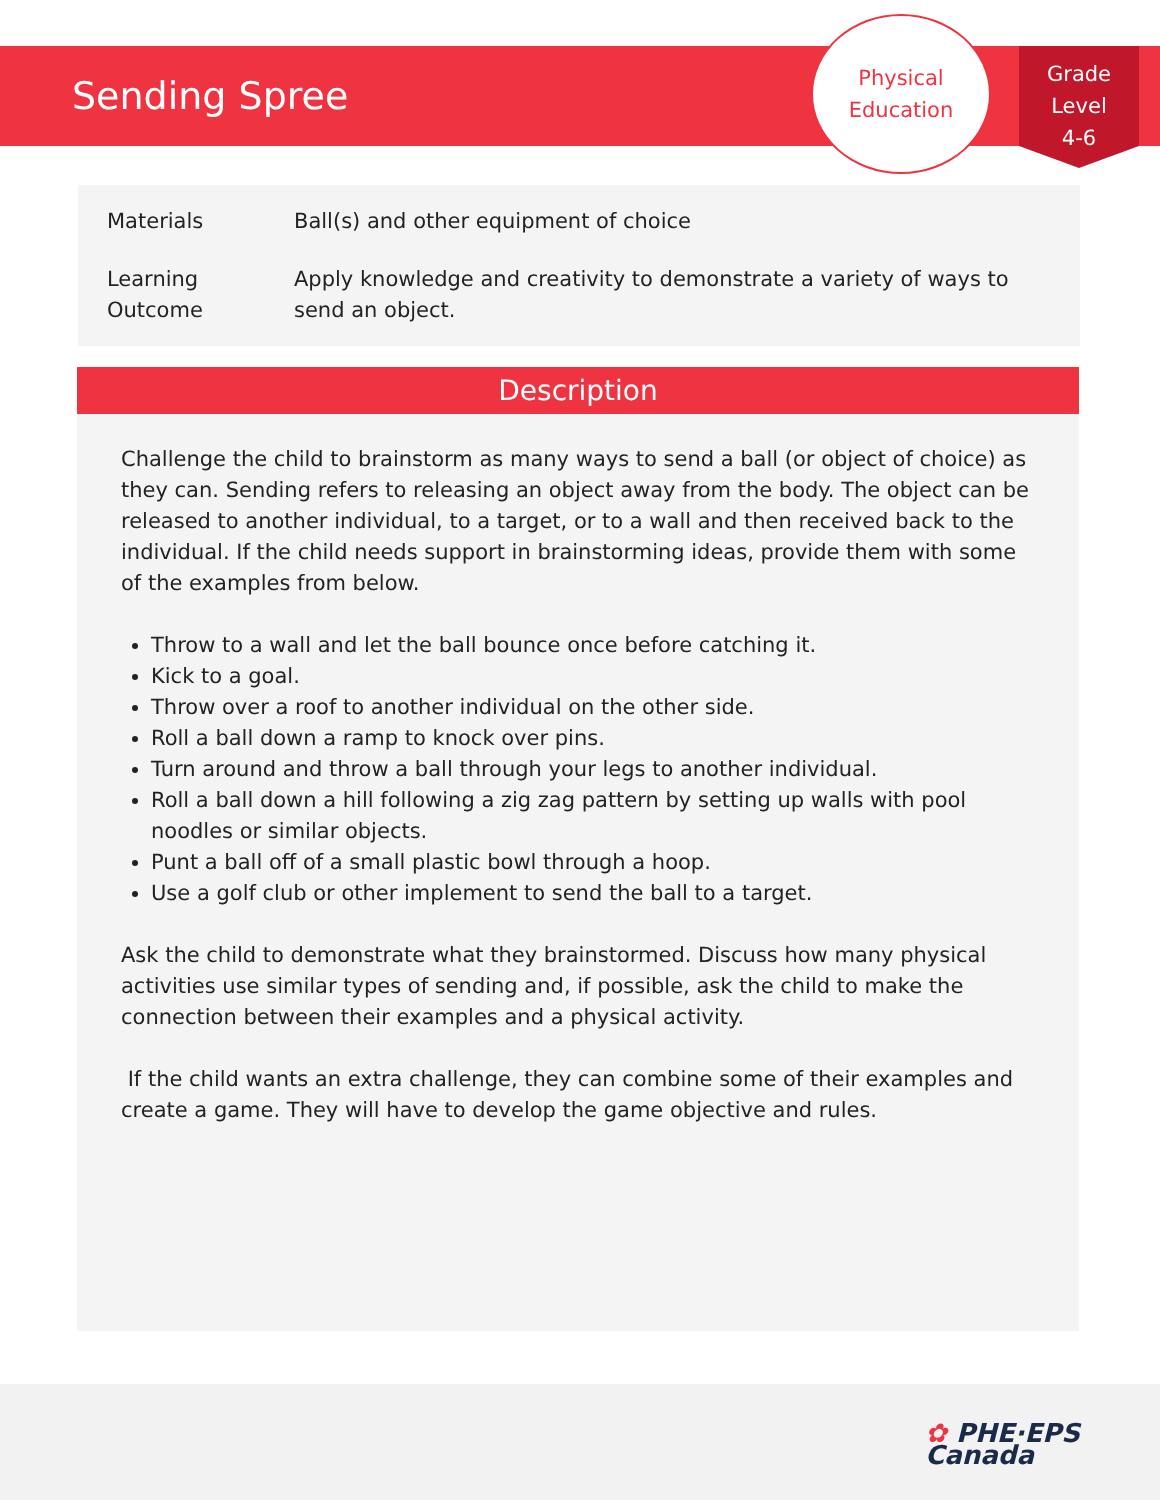Sending Spree
Physical
Education
Grade
Level
4-6
| Materials | Ball(s) and other equipment of choice |
| Learning Outcome | Apply knowledge and creativity to demonstrate a variety of ways to send an object. |
Description
Challenge the child to brainstorm as many ways to send a ball (or object of choice) as they can. Sending refers to releasing an object away from the body. The object can be released to another individual, to a target, or to a wall and then received back to the individual. If the child needs support in brainstorming ideas, provide them with some of the examples from below.
Throw to a wall and let the ball bounce once before catching it.
Kick to a goal.
Throw over a roof to another individual on the other side.
Roll a ball down a ramp to knock over pins.
Turn around and throw a ball through your legs to another individual.
Roll a ball down a hill following a zig zag pattern by setting up walls with pool noodles or similar objects.
Punt a ball off of a small plastic bowl through a hoop.
Use a golf club or other implement to send the ball to a target.
Ask the child to demonstrate what they brainstormed. Discuss how many physical activities use similar types of sending and, if possible, ask the child to make the connection between their examples and a physical activity.
If the child wants an extra challenge, they can combine some of their examples and create a game. They will have to develop the game objective and rules.
✿ PHE·EPS
Canada